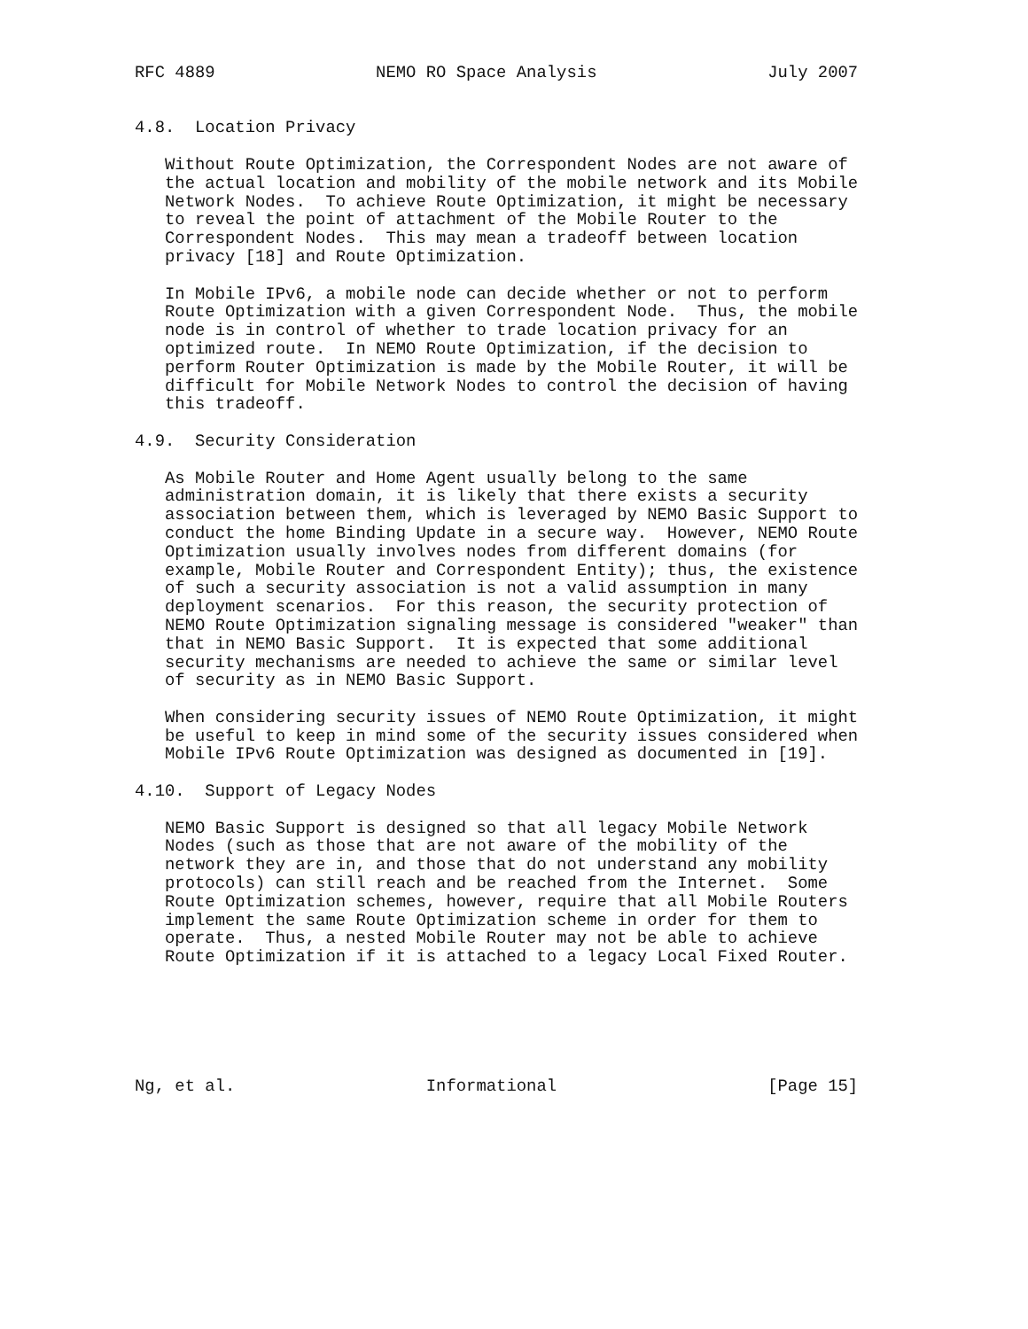RFC 4889                NEMO RO Space Analysis                 July 2007


4.8.  Location Privacy

   Without Route Optimization, the Correspondent Nodes are not aware of
   the actual location and mobility of the mobile network and its Mobile
   Network Nodes.  To achieve Route Optimization, it might be necessary
   to reveal the point of attachment of the Mobile Router to the
   Correspondent Nodes.  This may mean a tradeoff between location
   privacy [18] and Route Optimization.

   In Mobile IPv6, a mobile node can decide whether or not to perform
   Route Optimization with a given Correspondent Node.  Thus, the mobile
   node is in control of whether to trade location privacy for an
   optimized route.  In NEMO Route Optimization, if the decision to
   perform Router Optimization is made by the Mobile Router, it will be
   difficult for Mobile Network Nodes to control the decision of having
   this tradeoff.

4.9.  Security Consideration

   As Mobile Router and Home Agent usually belong to the same
   administration domain, it is likely that there exists a security
   association between them, which is leveraged by NEMO Basic Support to
   conduct the home Binding Update in a secure way.  However, NEMO Route
   Optimization usually involves nodes from different domains (for
   example, Mobile Router and Correspondent Entity); thus, the existence
   of such a security association is not a valid assumption in many
   deployment scenarios.  For this reason, the security protection of
   NEMO Route Optimization signaling message is considered "weaker" than
   that in NEMO Basic Support.  It is expected that some additional
   security mechanisms are needed to achieve the same or similar level
   of security as in NEMO Basic Support.

   When considering security issues of NEMO Route Optimization, it might
   be useful to keep in mind some of the security issues considered when
   Mobile IPv6 Route Optimization was designed as documented in [19].

4.10.  Support of Legacy Nodes

   NEMO Basic Support is designed so that all legacy Mobile Network
   Nodes (such as those that are not aware of the mobility of the
   network they are in, and those that do not understand any mobility
   protocols) can still reach and be reached from the Internet.  Some
   Route Optimization schemes, however, require that all Mobile Routers
   implement the same Route Optimization scheme in order for them to
   operate.  Thus, a nested Mobile Router may not be able to achieve
   Route Optimization if it is attached to a legacy Local Fixed Router.






Ng, et al.                   Informational                     [Page 15]